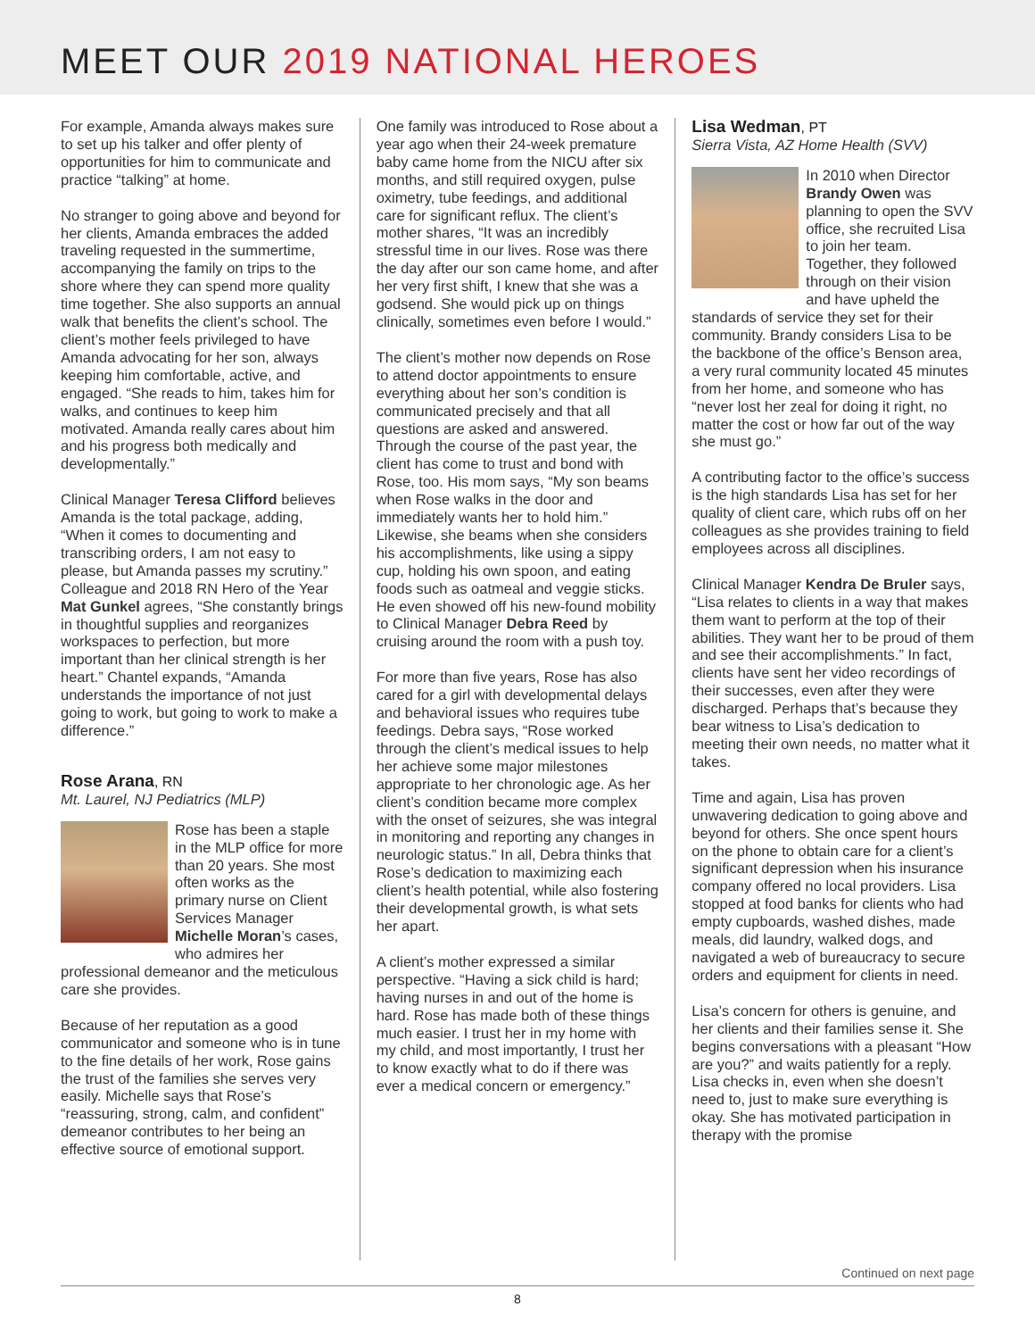MEET OUR 2019 NATIONAL HEROES
For example, Amanda always makes sure to set up his talker and offer plenty of opportunities for him to communicate and practice “talking” at home.
No stranger to going above and beyond for her clients, Amanda embraces the added traveling requested in the summertime, accompanying the family on trips to the shore where they can spend more quality time together. She also supports an annual walk that benefits the client’s school. The client’s mother feels privileged to have Amanda advocating for her son, always keeping him comfortable, active, and engaged. “She reads to him, takes him for walks, and continues to keep him motivated. Amanda really cares about him and his progress both medically and developmentally.”
Clinical Manager Teresa Clifford believes Amanda is the total package, adding, “When it comes to documenting and transcribing orders, I am not easy to please, but Amanda passes my scrutiny.” Colleague and 2018 RN Hero of the Year Mat Gunkel agrees, “She constantly brings in thoughtful supplies and reorganizes workspaces to perfection, but more important than her clinical strength is her heart.” Chantel expands, “Amanda understands the importance of not just going to work, but going to work to make a difference.”
Rose Arana, RN
Mt. Laurel, NJ Pediatrics (MLP)
Rose has been a staple in the MLP office for more than 20 years. She most often works as the primary nurse on Client Services Manager Michelle Moran’s cases, who admires her professional demeanor and the meticulous care she provides.
Because of her reputation as a good communicator and someone who is in tune to the fine details of her work, Rose gains the trust of the families she serves very easily. Michelle says that Rose’s “reassuring, strong, calm, and confident” demeanor contributes to her being an effective source of emotional support.
One family was introduced to Rose about a year ago when their 24-week premature baby came home from the NICU after six months, and still required oxygen, pulse oximetry, tube feedings, and additional care for significant reflux. The client’s mother shares, “It was an incredibly stressful time in our lives. Rose was there the day after our son came home, and after her very first shift, I knew that she was a godsend. She would pick up on things clinically, sometimes even before I would.”
The client’s mother now depends on Rose to attend doctor appointments to ensure everything about her son’s condition is communicated precisely and that all questions are asked and answered. Through the course of the past year, the client has come to trust and bond with Rose, too. His mom says, “My son beams when Rose walks in the door and immediately wants her to hold him.” Likewise, she beams when she considers his accomplishments, like using a sippy cup, holding his own spoon, and eating foods such as oatmeal and veggie sticks. He even showed off his new-found mobility to Clinical Manager Debra Reed by cruising around the room with a push toy.
For more than five years, Rose has also cared for a girl with developmental delays and behavioral issues who requires tube feedings. Debra says, “Rose worked through the client’s medical issues to help her achieve some major milestones appropriate to her chronologic age. As her client’s condition became more complex with the onset of seizures, she was integral in monitoring and reporting any changes in neurologic status.” In all, Debra thinks that Rose’s dedication to maximizing each client’s health potential, while also fostering their developmental growth, is what sets her apart.
A client’s mother expressed a similar perspective. “Having a sick child is hard; having nurses in and out of the home is hard. Rose has made both of these things much easier. I trust her in my home with my child, and most importantly, I trust her to know exactly what to do if there was ever a medical concern or emergency.”
Lisa Wedman, PT
Sierra Vista, AZ Home Health (SVV)
In 2010 when Director Brandy Owen was planning to open the SVV office, she recruited Lisa to join her team. Together, they followed through on their vision and have upheld the standards of service they set for their community. Brandy considers Lisa to be the backbone of the office’s Benson area, a very rural community located 45 minutes from her home, and someone who has “never lost her zeal for doing it right, no matter the cost or how far out of the way she must go.”
A contributing factor to the office’s success is the high standards Lisa has set for her quality of client care, which rubs off on her colleagues as she provides training to field employees across all disciplines.
Clinical Manager Kendra De Bruler says, “Lisa relates to clients in a way that makes them want to perform at the top of their abilities. They want her to be proud of them and see their accomplishments.” In fact, clients have sent her video recordings of their successes, even after they were discharged. Perhaps that’s because they bear witness to Lisa’s dedication to meeting their own needs, no matter what it takes.
Time and again, Lisa has proven unwavering dedication to going above and beyond for others. She once spent hours on the phone to obtain care for a client’s significant depression when his insurance company offered no local providers. Lisa stopped at food banks for clients who had empty cupboards, washed dishes, made meals, did laundry, walked dogs, and navigated a web of bureaucracy to secure orders and equipment for clients in need.
Lisa’s concern for others is genuine, and her clients and their families sense it. She begins conversations with a pleasant “How are you?” and waits patiently for a reply. Lisa checks in, even when she doesn’t need to, just to make sure everything is okay. She has motivated participation in therapy with the promise
Continued on next page
8